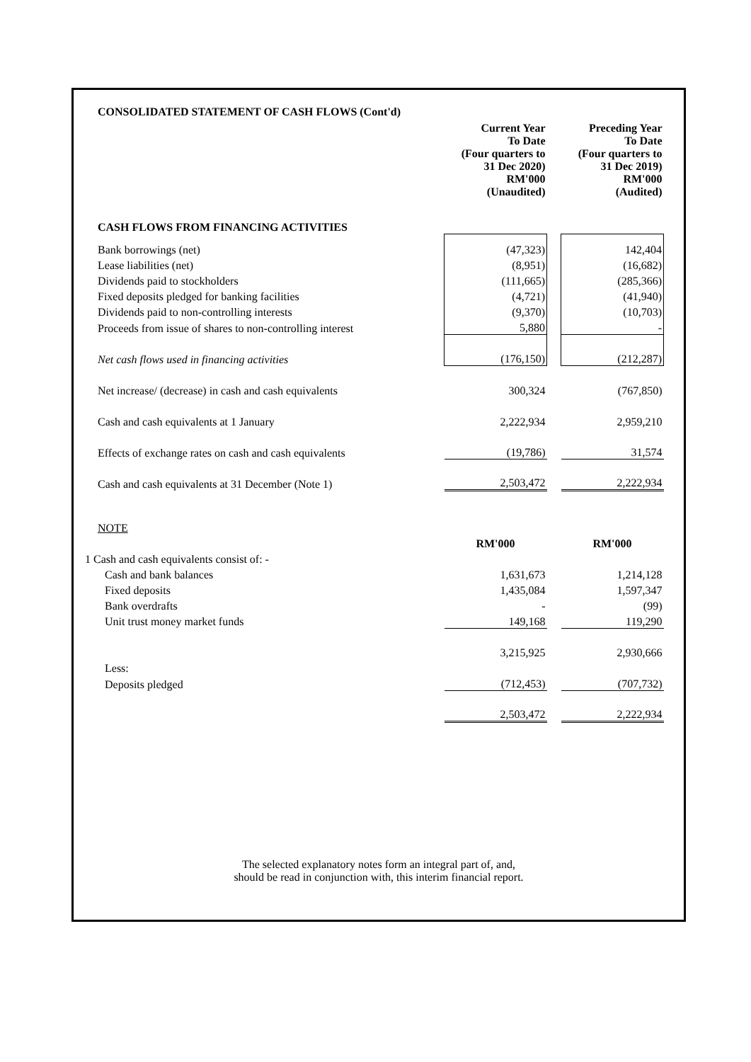CONSOLIDATED STATEMENT OF CASH FLOWS (Cont'd)
| | Current Year To Date (Four quarters to 31 Dec 2020) RM'000 (Unaudited) | | Preceding Year To Date (Four quarters to 31 Dec 2019) RM'000 (Audited) |
| CASH FLOWS FROM FINANCING ACTIVITIES | | | |
| Bank borrowings (net) | (47,323) | | 142,404 |
| Lease liabilities (net) | (8,951) | | (16,682) |
| Dividends paid to stockholders | (111,665) | | (285,366) |
| Fixed deposits pledged for banking facilities | (4,721) | | (41,940) |
| Dividends paid to non-controlling interests | (9,370) | | (10,703) |
| Proceeds from issue of shares to non-controlling interest | 5,880 | | - |
| Net cash flows used in financing activities | (176,150) | | (212,287) |
| Net increase/ (decrease) in cash and cash equivalents | 300,324 | | (767,850) |
| Cash and cash equivalents at 1 January | 2,222,934 | | 2,959,210 |
| Effects of exchange rates on cash and cash equivalents | (19,786) | | 31,574 |
| Cash and cash equivalents at 31 December (Note 1) | 2,503,472 | | 2,222,934 |
| NOTE | | | |
| | RM'000 | | RM'000 |
| 1 Cash and cash equivalents consist of: - | | | |
| Cash and bank balances | 1,631,673 | | 1,214,128 |
| Fixed deposits | 1,435,084 | | 1,597,347 |
| Bank overdrafts | - | | (99) |
| Unit trust money market funds | 149,168 | | 119,290 |
| | 3,215,925 | | 2,930,666 |
| Less: | | | |
| Deposits pledged | (712,453) | | (707,732) |
| | 2,503,472 | | 2,222,934 |
The selected explanatory notes form an integral part of, and,
should be read in conjunction with, this interim financial report.